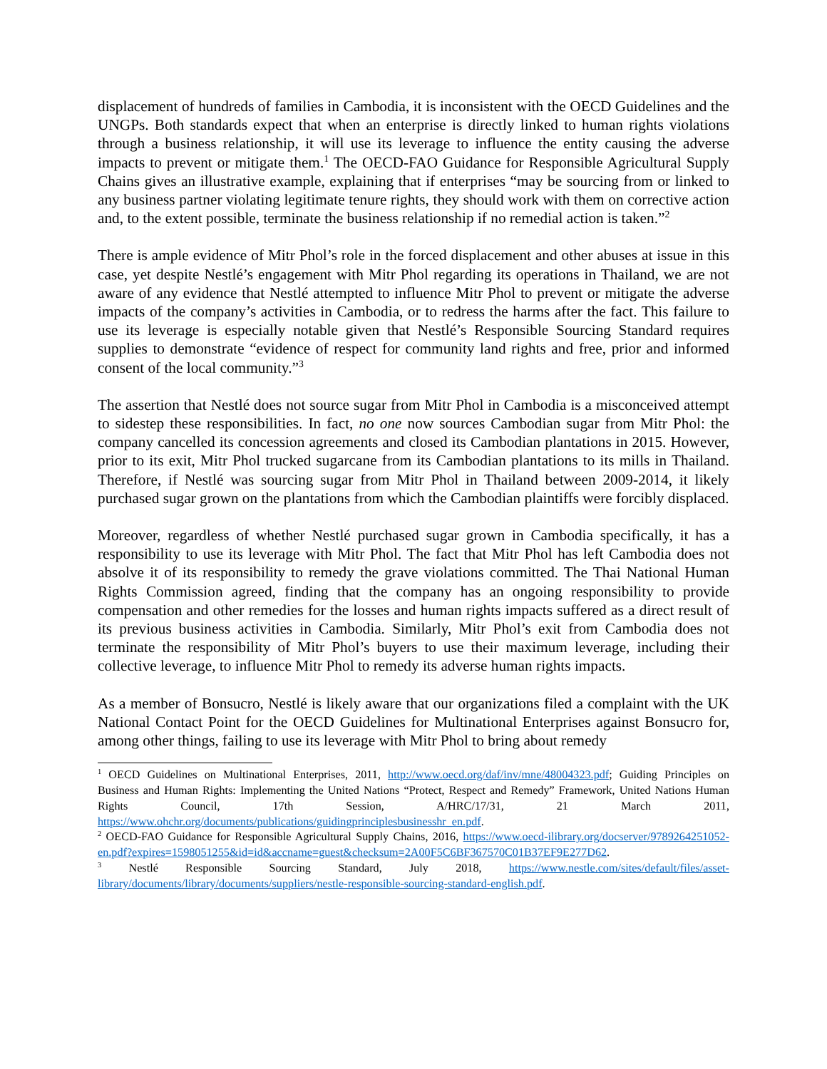displacement of hundreds of families in Cambodia, it is inconsistent with the OECD Guidelines and the UNGPs. Both standards expect that when an enterprise is directly linked to human rights violations through a business relationship, it will use its leverage to influence the entity causing the adverse impacts to prevent or mitigate them.<sup>1</sup> The OECD-FAO Guidance for Responsible Agricultural Supply Chains gives an illustrative example, explaining that if enterprises “may be sourcing from or linked to any business partner violating legitimate tenure rights, they should work with them on corrective action and, to the extent possible, terminate the business relationship if no remedial action is taken.”<sup>2</sup>
There is ample evidence of Mitr Phol’s role in the forced displacement and other abuses at issue in this case, yet despite Nestlé’s engagement with Mitr Phol regarding its operations in Thailand, we are not aware of any evidence that Nestlé attempted to influence Mitr Phol to prevent or mitigate the adverse impacts of the company’s activities in Cambodia, or to redress the harms after the fact. This failure to use its leverage is especially notable given that Nestlé’s Responsible Sourcing Standard requires supplies to demonstrate “evidence of respect for community land rights and free, prior and informed consent of the local community.”<sup>3</sup>
The assertion that Nestlé does not source sugar from Mitr Phol in Cambodia is a misconceived attempt to sidestep these responsibilities. In fact, no one now sources Cambodian sugar from Mitr Phol: the company cancelled its concession agreements and closed its Cambodian plantations in 2015. However, prior to its exit, Mitr Phol trucked sugarcane from its Cambodian plantations to its mills in Thailand. Therefore, if Nestlé was sourcing sugar from Mitr Phol in Thailand between 2009-2014, it likely purchased sugar grown on the plantations from which the Cambodian plaintiffs were forcibly displaced.
Moreover, regardless of whether Nestlé purchased sugar grown in Cambodia specifically, it has a responsibility to use its leverage with Mitr Phol. The fact that Mitr Phol has left Cambodia does not absolve it of its responsibility to remedy the grave violations committed. The Thai National Human Rights Commission agreed, finding that the company has an ongoing responsibility to provide compensation and other remedies for the losses and human rights impacts suffered as a direct result of its previous business activities in Cambodia. Similarly, Mitr Phol’s exit from Cambodia does not terminate the responsibility of Mitr Phol’s buyers to use their maximum leverage, including their collective leverage, to influence Mitr Phol to remedy its adverse human rights impacts.
As a member of Bonsucro, Nestlé is likely aware that our organizations filed a complaint with the UK National Contact Point for the OECD Guidelines for Multinational Enterprises against Bonsucro for, among other things, failing to use its leverage with Mitr Phol to bring about remedy
<sup>1</sup> OECD Guidelines on Multinational Enterprises, 2011, http://www.oecd.org/daf/inv/mne/48004323.pdf; Guiding Principles on Business and Human Rights: Implementing the United Nations “Protect, Respect and Remedy” Framework, United Nations Human Rights Council, 17th Session, A/HRC/17/31, 21 March 2011, https://www.ohchr.org/documents/publications/guidingprinciplesbusinesshr_en.pdf.
<sup>2</sup> OECD-FAO Guidance for Responsible Agricultural Supply Chains, 2016, https://www.oecd-ilibrary.org/docserver/9789264251052-en.pdf?expires=1598051255&id=id&accname=guest&checksum=2A00F5C6BF367570C01B37EF9E277D62.
<sup>3</sup> Nestlé Responsible Sourcing Standard, July 2018, https://www.nestle.com/sites/default/files/asset-library/documents/library/documents/suppliers/nestle-responsible-sourcing-standard-english.pdf.